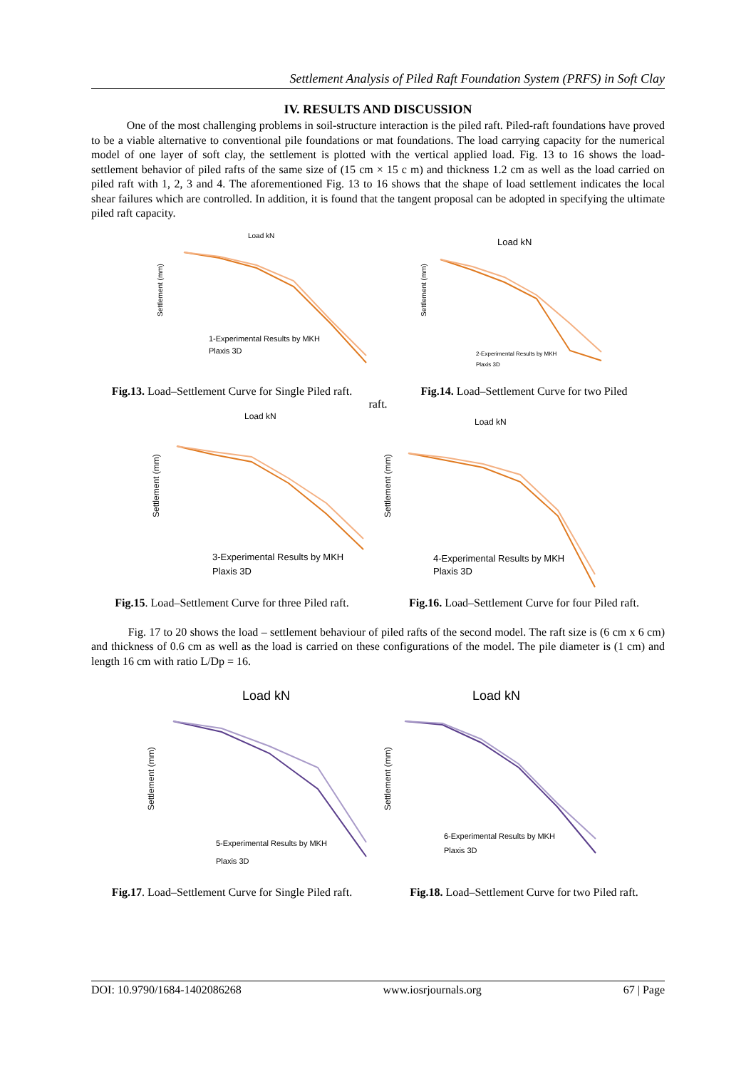Settlement Analysis of Piled Raft Foundation System (PRFS) in Soft Clay
IV. RESULTS AND DISCUSSION
One of the most challenging problems in soil-structure interaction is the piled raft. Piled-raft foundations have proved to be a viable alternative to conventional pile foundations or mat foundations. The load carrying capacity for the numerical model of one layer of soft clay, the settlement is plotted with the vertical applied load. Fig. 13 to 16 shows the load-settlement behavior of piled rafts of the same size of (15 cm × 15 c m) and thickness 1.2 cm as well as the load carried on piled raft with 1, 2, 3 and 4. The aforementioned Fig. 13 to 16 shows that the shape of load settlement indicates the local shear failures which are controlled. In addition, it is found that the tangent proposal can be adopted in specifying the ultimate piled raft capacity.
Load kN
Settlement (mm)
1-Experimental Results by MKH
Plaxis 3D
Fig.13. Load–Settlement Curve for Single Piled raft.
Load kN
Settlement (mm)
2-Experimental Results by MKH
Plaxis 3D
Fig.14. Load–Settlement Curve for two Piled
raft.
Load kN
Settlement (mm)
3-Experimental Results by MKH
Plaxis 3D
Fig.15. Load–Settlement Curve for three Piled raft.
Load kN
Settlement (mm)
4-Experimental Results by MKH
Plaxis 3D
Fig.16. Load–Settlement Curve for four Piled raft.
Fig. 17 to 20 shows the load – settlement behaviour of piled rafts of the second model. The raft size is (6 cm x 6 cm) and thickness of 0.6 cm as well as the load is carried on these configurations of the model. The pile diameter is (1 cm) and length 16 cm with ratio L/Dp = 16.
Load kN
Settlement (mm)
5-Experimental Results by MKH
Plaxis 3D
Fig.17. Load–Settlement Curve for Single Piled raft.
Load kN
Settlement (mm)
6-Experimental Results by MKH
Plaxis 3D
Fig.18. Load–Settlement Curve for two Piled raft.
DOI: 10.9790/1684-1402086268 www.iosrjournals.org 67 | Page